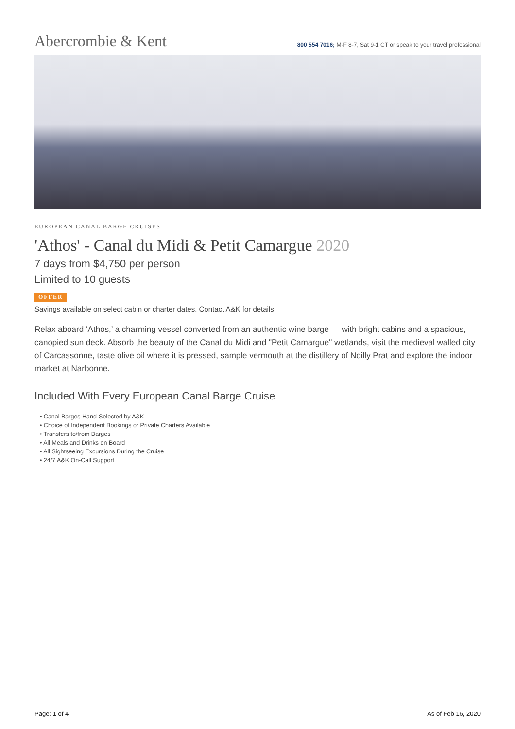Abercrombie & Kent
800 554 7016; M-F 8-7, Sat 9-1 CT or speak to your travel professional
EUROPEAN CANAL BARGE CRUISES
'Athos' - Canal du Midi & Petit Camargue 2020
7 days from $4,750 per person
Limited to 10 guests
OFFER
Savings available on select cabin or charter dates. Contact A&K for details.
Relax aboard ‘Athos,’ a charming vessel converted from an authentic wine barge — with bright cabins and a spacious, canopied sun deck. Absorb the beauty of the Canal du Midi and "Petit Camargue" wetlands, visit the medieval walled city of Carcassonne, taste olive oil where it is pressed, sample vermouth at the distillery of Noilly Prat and explore the indoor market at Narbonne.
Included With Every European Canal Barge Cruise
• Canal Barges Hand-Selected by A&K
• Choice of Independent Bookings or Private Charters Available
• Transfers to/from Barges
• All Meals and Drinks on Board
• All Sightseeing Excursions During the Cruise
• 24/7 A&K On-Call Support
Page: 1 of 4 As of Feb 16, 2020